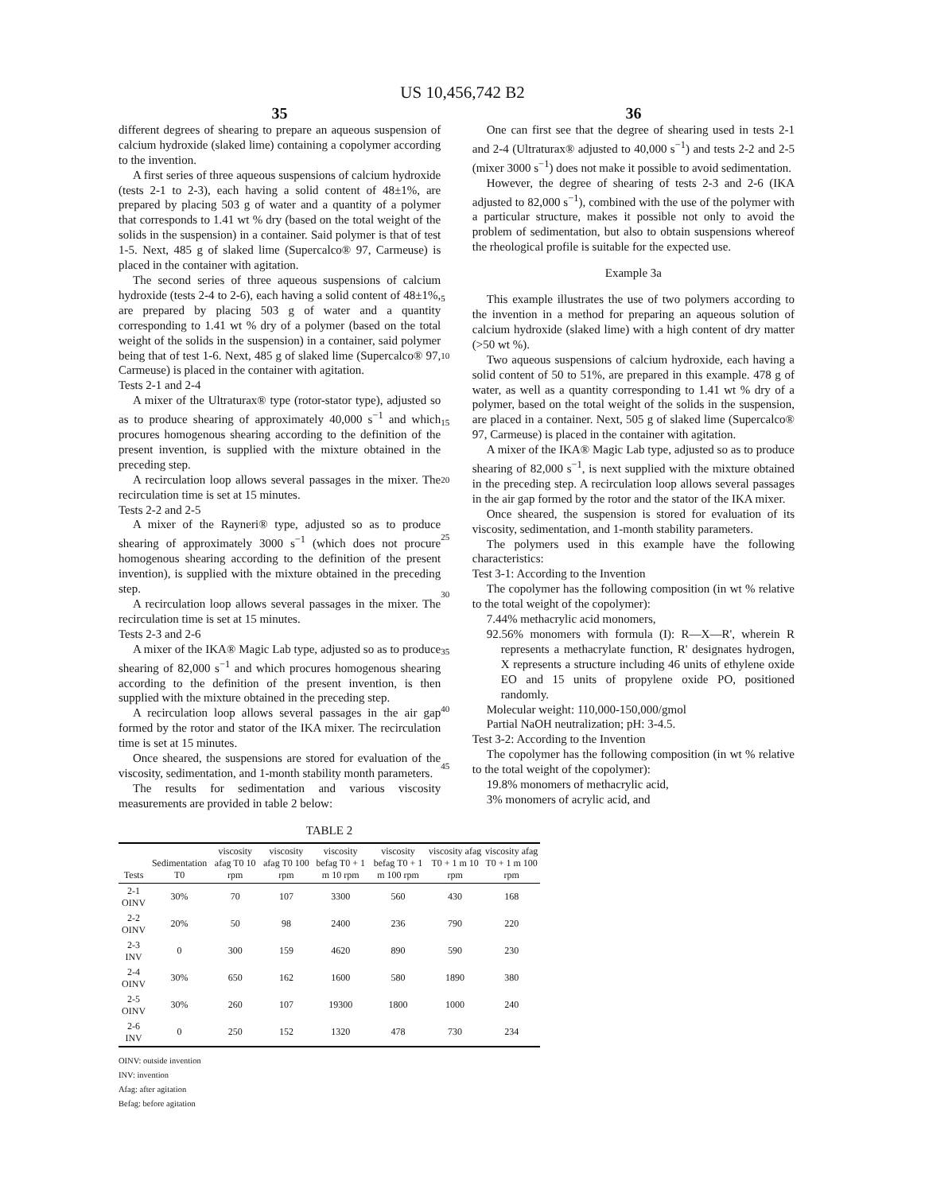US 10,456,742 B2
35
different degrees of shearing to prepare an aqueous suspension of calcium hydroxide (slaked lime) containing a copolymer according to the invention.
A first series of three aqueous suspensions of calcium hydroxide (tests 2-1 to 2-3), each having a solid content of 48±1%, are prepared by placing 503 g of water and a quantity of a polymer that corresponds to 1.41 wt % dry (based on the total weight of the solids in the suspension) in a container. Said polymer is that of test 1-5. Next, 485 g of slaked lime (Supercalco® 97, Carmeuse) is placed in the container with agitation.
The second series of three aqueous suspensions of calcium hydroxide (tests 2-4 to 2-6), each having a solid content of 48±1%, are prepared by placing 503 g of water and a quantity corresponding to 1.41 wt % dry of a polymer (based on the total weight of the solids in the suspension) in a container, said polymer being that of test 1-6. Next, 485 g of slaked lime (Supercalco® 97, Carmeuse) is placed in the container with agitation.
Tests 2-1 and 2-4
A mixer of the Ultraturax® type (rotor-stator type), adjusted so as to produce shearing of approximately 40,000 s<sup>−1</sup> and which procures homogenous shearing according to the definition of the present invention, is supplied with the mixture obtained in the preceding step.
A recirculation loop allows several passages in the mixer. The recirculation time is set at 15 minutes.
Tests 2-2 and 2-5
A mixer of the Rayneri® type, adjusted so as to produce shearing of approximately 3000 s<sup>−1</sup> (which does not procure homogenous shearing according to the definition of the present invention), is supplied with the mixture obtained in the preceding step.
A recirculation loop allows several passages in the mixer. The recirculation time is set at 15 minutes.
Tests 2-3 and 2-6
A mixer of the IKA® Magic Lab type, adjusted so as to produce shearing of 82,000 s<sup>−1</sup> and which procures homogenous shearing according to the definition of the present invention, is then supplied with the mixture obtained in the preceding step.
A recirculation loop allows several passages in the air gap formed by the rotor and stator of the IKA mixer. The recirculation time is set at 15 minutes.
Once sheared, the suspensions are stored for evaluation of the viscosity, sedimentation, and 1-month stability month parameters.
The results for sedimentation and various viscosity measurements are provided in table 2 below:
5
10
15
20
25
30
35
40
45
36
One can first see that the degree of shearing used in tests 2-1 and 2-4 (Ultraturax® adjusted to 40,000 s<sup>−1</sup>) and tests 2-2 and 2-5 (mixer 3000 s<sup>−1</sup>) does not make it possible to avoid sedimentation.
However, the degree of shearing of tests 2-3 and 2-6 (IKA adjusted to 82,000 s<sup>−1</sup>), combined with the use of the polymer with a particular structure, makes it possible not only to avoid the problem of sedimentation, but also to obtain suspensions whereof the rheological profile is suitable for the expected use.
Example 3a
This example illustrates the use of two polymers according to the invention in a method for preparing an aqueous solution of calcium hydroxide (slaked lime) with a high content of dry matter (>50 wt %).
Two aqueous suspensions of calcium hydroxide, each having a solid content of 50 to 51%, are prepared in this example. 478 g of water, as well as a quantity corresponding to 1.41 wt % dry of a polymer, based on the total weight of the solids in the suspension, are placed in a container. Next, 505 g of slaked lime (Supercalco® 97, Carmeuse) is placed in the container with agitation.
A mixer of the IKA® Magic Lab type, adjusted so as to produce shearing of 82,000 s<sup>−1</sup>, is next supplied with the mixture obtained in the preceding step. A recirculation loop allows several passages in the air gap formed by the rotor and the stator of the IKA mixer.
Once sheared, the suspension is stored for evaluation of its viscosity, sedimentation, and 1-month stability parameters.
The polymers used in this example have the following characteristics:
Test 3-1: According to the Invention
The copolymer has the following composition (in wt % relative to the total weight of the copolymer):
7.44% methacrylic acid monomers,
92.56% monomers with formula (I): R—X—R', wherein R represents a methacrylate function, R' designates hydrogen, X represents a structure including 46 units of ethylene oxide EO and 15 units of propylene oxide PO, positioned randomly.
Molecular weight: 110,000-150,000/gmol
Partial NaOH neutralization; pH: 3-4.5.
Test 3-2: According to the Invention
The copolymer has the following composition (in wt % relative to the total weight of the copolymer):
19.8% monomers of methacrylic acid,
3% monomers of acrylic acid, and
TABLE 2
| Tests | Sedimentation T0 | viscosity afag T0 10 rpm | viscosity afag T0 100 rpm | viscosity befag T0 + 1 m 10 rpm | viscosity befag T0 + 1 m 100 rpm | viscosity afag T0 + 1 m 10 rpm | viscosity afag T0 + 1 m 100 rpm |
| --- | --- | --- | --- | --- | --- | --- | --- |
| 2-1 OINV | 30% | 70 | 107 | 3300 | 560 | 430 | 168 |
| 2-2 OINV | 20% | 50 | 98 | 2400 | 236 | 790 | 220 |
| 2-3 INV | 0 | 300 | 159 | 4620 | 890 | 590 | 230 |
| 2-4 OINV | 30% | 650 | 162 | 1600 | 580 | 1890 | 380 |
| 2-5 OINV | 30% | 260 | 107 | 19300 | 1800 | 1000 | 240 |
| 2-6 INV | 0 | 250 | 152 | 1320 | 478 | 730 | 234 |
OINV: outside invention
INV: invention
Afag: after agitation
Befag: before agitation